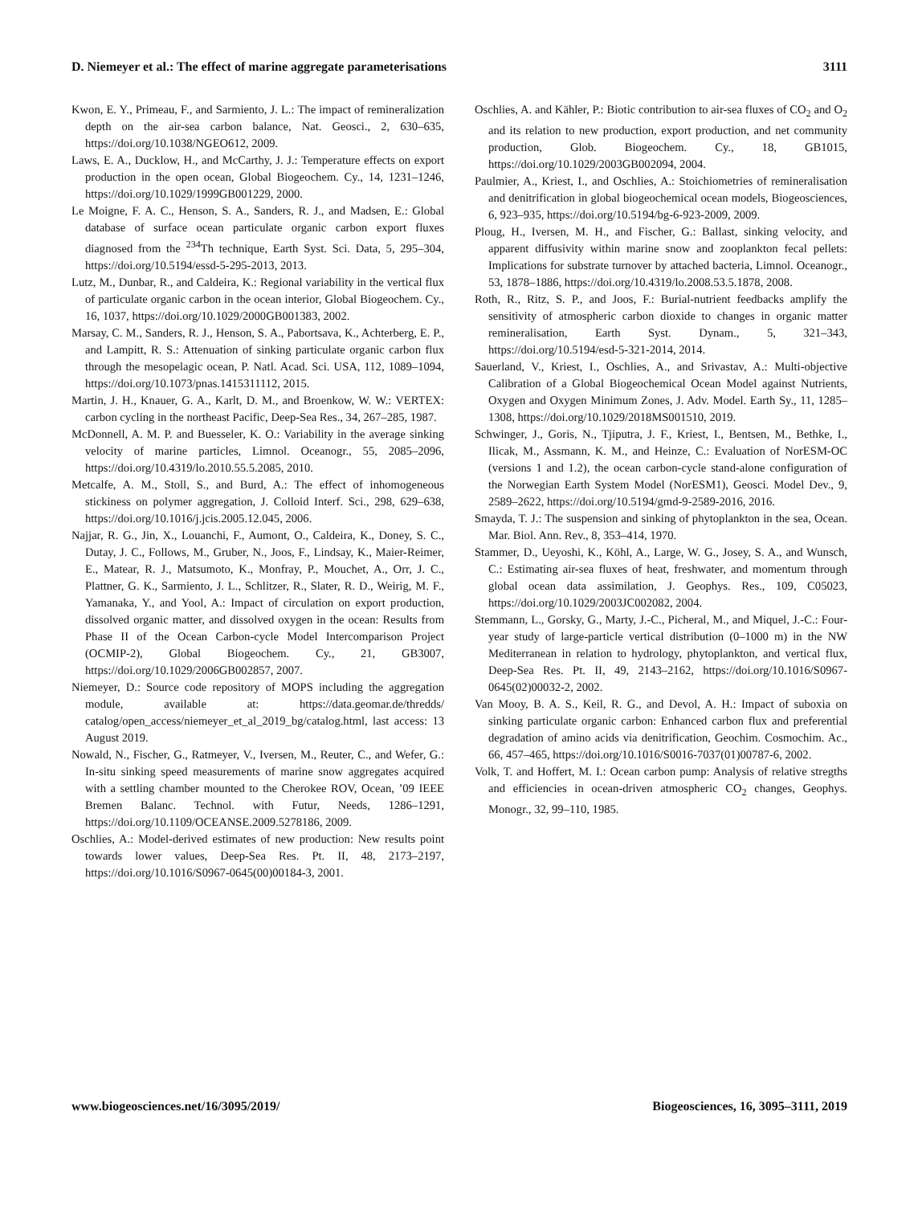D. Niemeyer et al.: The effect of marine aggregate parameterisations 3111
Kwon, E. Y., Primeau, F., and Sarmiento, J. L.: The impact of remineralization depth on the air-sea carbon balance, Nat. Geosci., 2, 630–635, https://doi.org/10.1038/NGEO612, 2009.
Laws, E. A., Ducklow, H., and McCarthy, J. J.: Temperature effects on export production in the open ocean, Global Biogeochem. Cy., 14, 1231–1246, https://doi.org/10.1029/1999GB001229, 2000.
Le Moigne, F. A. C., Henson, S. A., Sanders, R. J., and Madsen, E.: Global database of surface ocean particulate organic carbon export fluxes diagnosed from the <sup>234</sup>Th technique, Earth Syst. Sci. Data, 5, 295–304, https://doi.org/10.5194/essd-5-295-2013, 2013.
Lutz, M., Dunbar, R., and Caldeira, K.: Regional variability in the vertical flux of particulate organic carbon in the ocean interior, Global Biogeochem. Cy., 16, 1037, https://doi.org/10.1029/2000GB001383, 2002.
Marsay, C. M., Sanders, R. J., Henson, S. A., Pabortsava, K., Achterberg, E. P., and Lampitt, R. S.: Attenuation of sinking particulate organic carbon flux through the mesopelagic ocean, P. Natl. Acad. Sci. USA, 112, 1089–1094, https://doi.org/10.1073/pnas.1415311112, 2015.
Martin, J. H., Knauer, G. A., Karlt, D. M., and Broenkow, W. W.: VERTEX: carbon cycling in the northeast Pacific, Deep-Sea Res., 34, 267–285, 1987.
McDonnell, A. M. P. and Buesseler, K. O.: Variability in the average sinking velocity of marine particles, Limnol. Oceanogr., 55, 2085–2096, https://doi.org/10.4319/lo.2010.55.5.2085, 2010.
Metcalfe, A. M., Stoll, S., and Burd, A.: The effect of inhomogeneous stickiness on polymer aggregation, J. Colloid Interf. Sci., 298, 629–638, https://doi.org/10.1016/j.jcis.2005.12.045, 2006.
Najjar, R. G., Jin, X., Louanchi, F., Aumont, O., Caldeira, K., Doney, S. C., Dutay, J. C., Follows, M., Gruber, N., Joos, F., Lindsay, K., Maier-Reimer, E., Matear, R. J., Matsumoto, K., Monfray, P., Mouchet, A., Orr, J. C., Plattner, G. K., Sarmiento, J. L., Schlitzer, R., Slater, R. D., Weirig, M. F., Yamanaka, Y., and Yool, A.: Impact of circulation on export production, dissolved organic matter, and dissolved oxygen in the ocean: Results from Phase II of the Ocean Carbon-cycle Model Intercomparison Project (OCMIP-2), Global Biogeochem. Cy., 21, GB3007, https://doi.org/10.1029/2006GB002857, 2007.
Niemeyer, D.: Source code repository of MOPS including the aggregation module, available at: https://data.geomar.de/thredds/ catalog/open_access/niemeyer_et_al_2019_bg/catalog.html, last access: 13 August 2019.
Nowald, N., Fischer, G., Ratmeyer, V., Iversen, M., Reuter, C., and Wefer, G.: In-situ sinking speed measurements of marine snow aggregates acquired with a settling chamber mounted to the Cherokee ROV, Ocean, ’09 IEEE Bremen Balanc. Technol. with Futur, Needs, 1286–1291, https://doi.org/10.1109/OCEANSE.2009.5278186, 2009.
Oschlies, A.: Model-derived estimates of new production: New results point towards lower values, Deep-Sea Res. Pt. II, 48, 2173–2197, https://doi.org/10.1016/S0967-0645(00)00184-3, 2001.
Oschlies, A. and Kähler, P.: Biotic contribution to air-sea fluxes of CO<sub>2</sub> and O<sub>2</sub> and its relation to new production, export production, and net community production, Glob. Biogeochem. Cy., 18, GB1015, https://doi.org/10.1029/2003GB002094, 2004.
Paulmier, A., Kriest, I., and Oschlies, A.: Stoichiometries of remineralisation and denitrification in global biogeochemical ocean models, Biogeosciences, 6, 923–935, https://doi.org/10.5194/bg-6-923-2009, 2009.
Ploug, H., Iversen, M. H., and Fischer, G.: Ballast, sinking velocity, and apparent diffusivity within marine snow and zooplankton fecal pellets: Implications for substrate turnover by attached bacteria, Limnol. Oceanogr., 53, 1878–1886, https://doi.org/10.4319/lo.2008.53.5.1878, 2008.
Roth, R., Ritz, S. P., and Joos, F.: Burial-nutrient feedbacks amplify the sensitivity of atmospheric carbon dioxide to changes in organic matter remineralisation, Earth Syst. Dynam., 5, 321–343, https://doi.org/10.5194/esd-5-321-2014, 2014.
Sauerland, V., Kriest, I., Oschlies, A., and Srivastav, A.: Multi-objective Calibration of a Global Biogeochemical Ocean Model against Nutrients, Oxygen and Oxygen Minimum Zones, J. Adv. Model. Earth Sy., 11, 1285–1308, https://doi.org/10.1029/2018MS001510, 2019.
Schwinger, J., Goris, N., Tjiputra, J. F., Kriest, I., Bentsen, M., Bethke, I., Ilicak, M., Assmann, K. M., and Heinze, C.: Evaluation of NorESM-OC (versions 1 and 1.2), the ocean carbon-cycle stand-alone configuration of the Norwegian Earth System Model (NorESM1), Geosci. Model Dev., 9, 2589–2622, https://doi.org/10.5194/gmd-9-2589-2016, 2016.
Smayda, T. J.: The suspension and sinking of phytoplankton in the sea, Ocean. Mar. Biol. Ann. Rev., 8, 353–414, 1970.
Stammer, D., Ueyoshi, K., Köhl, A., Large, W. G., Josey, S. A., and Wunsch, C.: Estimating air-sea fluxes of heat, freshwater, and momentum through global ocean data assimilation, J. Geophys. Res., 109, C05023, https://doi.org/10.1029/2003JC002082, 2004.
Stemmann, L., Gorsky, G., Marty, J.-C., Picheral, M., and Miquel, J.-C.: Four-year study of large-particle vertical distribution (0–1000 m) in the NW Mediterranean in relation to hydrology, phytoplankton, and vertical flux, Deep-Sea Res. Pt. II, 49, 2143–2162, https://doi.org/10.1016/S0967-0645(02)00032-2, 2002.
Van Mooy, B. A. S., Keil, R. G., and Devol, A. H.: Impact of suboxia on sinking particulate organic carbon: Enhanced carbon flux and preferential degradation of amino acids via denitrification, Geochim. Cosmochim. Ac., 66, 457–465, https://doi.org/10.1016/S0016-7037(01)00787-6, 2002.
Volk, T. and Hoffert, M. I.: Ocean carbon pump: Analysis of relative stregths and efficiencies in ocean-driven atmospheric CO<sub>2</sub> changes, Geophys. Monogr., 32, 99–110, 1985.
www.biogeosciences.net/16/3095/2019/ Biogeosciences, 16, 3095–3111, 2019